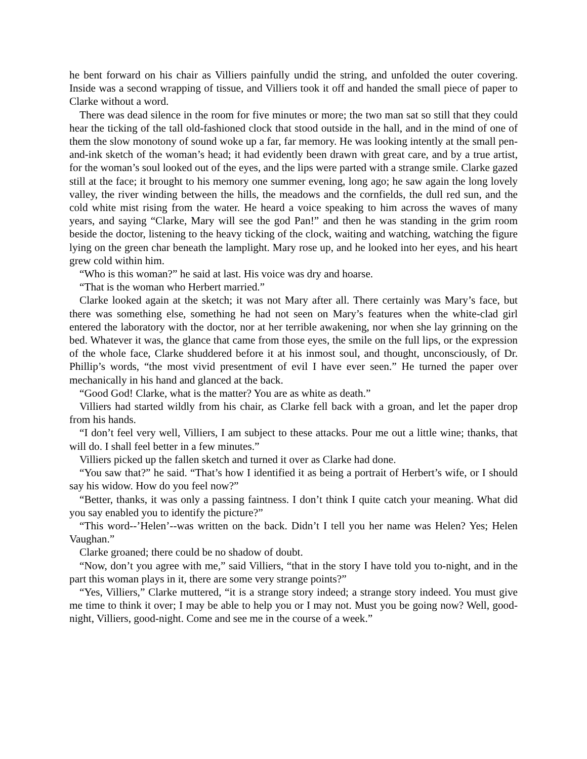he bent forward on his chair as Villiers painfully undid the string, and unfolded the outer covering. Inside was a second wrapping of tissue, and Villiers took it off and handed the small piece of paper to Clarke without a word.
There was dead silence in the room for five minutes or more; the two man sat so still that they could hear the ticking of the tall old-fashioned clock that stood outside in the hall, and in the mind of one of them the slow monotony of sound woke up a far, far memory. He was looking intently at the small pen-and-ink sketch of the woman’s head; it had evidently been drawn with great care, and by a true artist, for the woman’s soul looked out of the eyes, and the lips were parted with a strange smile. Clarke gazed still at the face; it brought to his memory one summer evening, long ago; he saw again the long lovely valley, the river winding between the hills, the meadows and the cornfields, the dull red sun, and the cold white mist rising from the water. He heard a voice speaking to him across the waves of many years, and saying “Clarke, Mary will see the god Pan!” and then he was standing in the grim room beside the doctor, listening to the heavy ticking of the clock, waiting and watching, watching the figure lying on the green char beneath the lamplight. Mary rose up, and he looked into her eyes, and his heart grew cold within him.
“Who is this woman?” he said at last. His voice was dry and hoarse.
“That is the woman who Herbert married.”
Clarke looked again at the sketch; it was not Mary after all. There certainly was Mary’s face, but there was something else, something he had not seen on Mary’s features when the white-clad girl entered the laboratory with the doctor, nor at her terrible awakening, nor when she lay grinning on the bed. Whatever it was, the glance that came from those eyes, the smile on the full lips, or the expression of the whole face, Clarke shuddered before it at his inmost soul, and thought, unconsciously, of Dr. Phillip’s words, “the most vivid presentment of evil I have ever seen.” He turned the paper over mechanically in his hand and glanced at the back.
“Good God! Clarke, what is the matter? You are as white as death.”
Villiers had started wildly from his chair, as Clarke fell back with a groan, and let the paper drop from his hands.
“I don’t feel very well, Villiers, I am subject to these attacks. Pour me out a little wine; thanks, that will do. I shall feel better in a few minutes.”
Villiers picked up the fallen sketch and turned it over as Clarke had done.
“You saw that?” he said. “That’s how I identified it as being a portrait of Herbert’s wife, or I should say his widow. How do you feel now?”
“Better, thanks, it was only a passing faintness. I don’t think I quite catch your meaning. What did you say enabled you to identify the picture?”
“This word--’Helen’--was written on the back. Didn’t I tell you her name was Helen? Yes; Helen Vaughan.”
Clarke groaned; there could be no shadow of doubt.
“Now, don’t you agree with me,” said Villiers, “that in the story I have told you to-night, and in the part this woman plays in it, there are some very strange points?”
“Yes, Villiers,” Clarke muttered, “it is a strange story indeed; a strange story indeed. You must give me time to think it over; I may be able to help you or I may not. Must you be going now? Well, good-night, Villiers, good-night. Come and see me in the course of a week.”